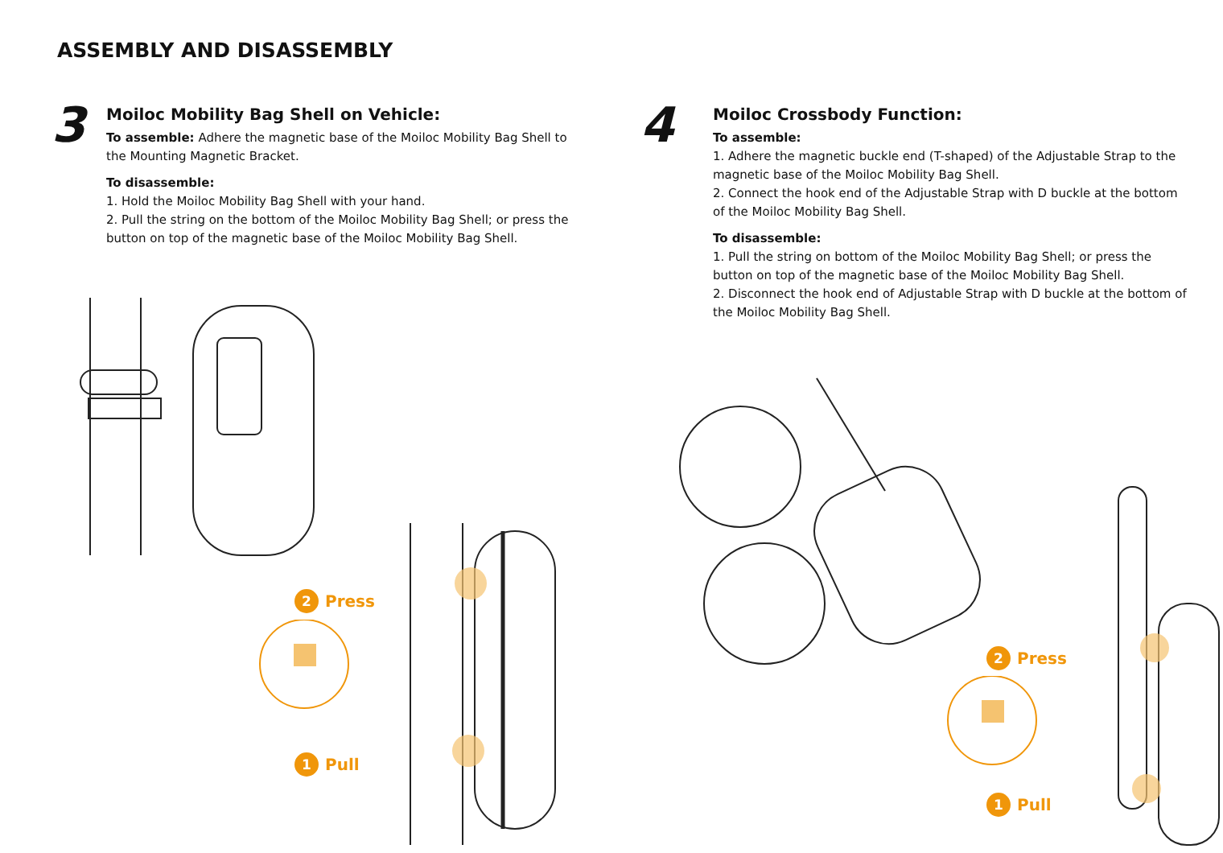ASSEMBLY AND DISASSEMBLY
3
Moiloc Mobility Bag Shell on Vehicle:
To assemble: Adhere the magnetic base of the Moiloc Mobility Bag Shell to the Mounting Magnetic Bracket.
To disassemble:
1. Hold the Moiloc Mobility Bag Shell with your hand.
2. Pull the string on the bottom of the Moiloc Mobility Bag Shell; or press the button on top of the magnetic base of the Moiloc Mobility Bag Shell.
4
Moiloc Crossbody Function:
To assemble:
1. Adhere the magnetic buckle end (T-shaped) of the Adjustable Strap to the magnetic base of the Moiloc Mobility Bag Shell.
2. Connect the hook end of the Adjustable Strap with D buckle at the bottom of the Moiloc Mobility Bag Shell.
To disassemble:
1. Pull the string on bottom of the Moiloc Mobility Bag Shell; or press the button on top of the magnetic base of the Moiloc Mobility Bag Shell.
2. Disconnect the hook end of Adjustable Strap with D buckle at the bottom of the Moiloc Mobility Bag Shell.
2 Press
1 Pull
2 Press
1 Pull